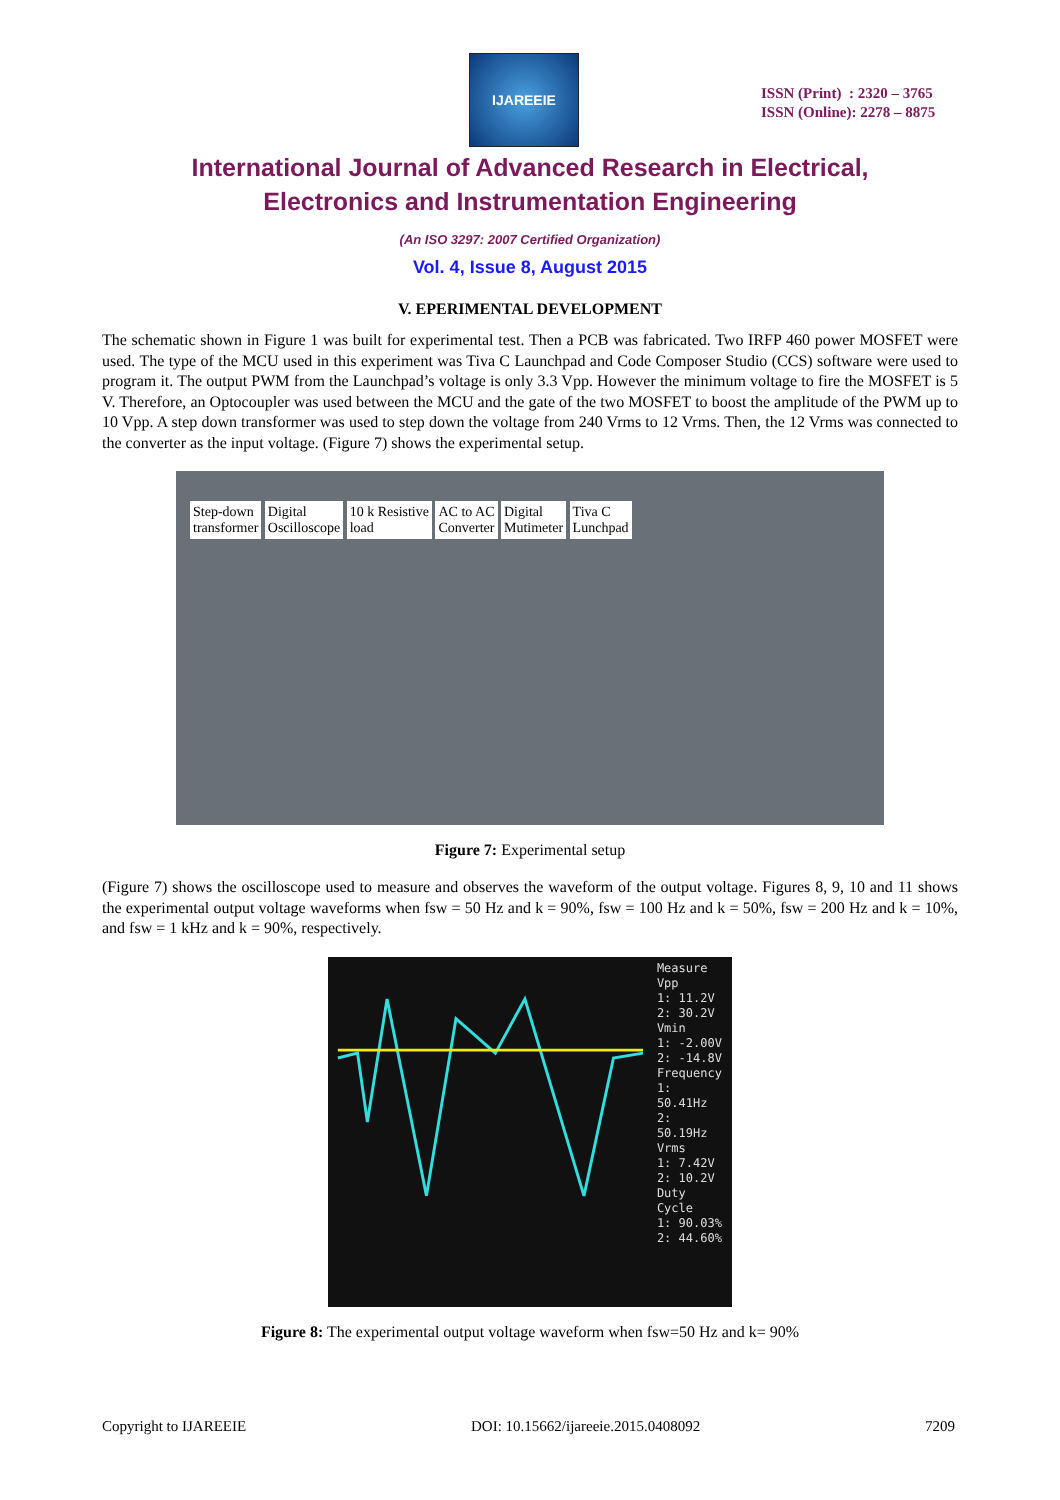IJAREEIE
ISSN (Print) : 2320 – 3765
ISSN (Online): 2278 – 8875
International Journal of Advanced Research in Electrical,
Electronics and Instrumentation Engineering
(An ISO 3297: 2007 Certified Organization)
Vol. 4, Issue 8, August 2015
V. EPERIMENTAL DEVELOPMENT
The schematic shown in Figure 1 was built for experimental test. Then a PCB was fabricated. Two IRFP 460 power MOSFET were used. The type of the MCU used in this experiment was Tiva C Launchpad and Code Composer Studio (CCS) software were used to program it. The output PWM from the Launchpad’s voltage is only 3.3 Vpp. However the minimum voltage to fire the MOSFET is 5 V. Therefore, an Optocoupler was used between the MCU and the gate of the two MOSFET to boost the amplitude of the PWM up to 10 Vpp. A step down transformer was used to step down the voltage from 240 Vrms to 12 Vrms. Then, the 12 Vrms was connected to the converter as the input voltage. (Figure 7) shows the experimental setup.
Step-down
transformer Digital
Oscilloscope 10 k Resistive
load AC to AC
Converter Digital
Mutimeter Tiva C
Lunchpad
Figure 7: Experimental setup
(Figure 7) shows the oscilloscope used to measure and observes the waveform of the output voltage. Figures 8, 9, 10 and 11 shows the experimental output voltage waveforms when fsw = 50 Hz and k = 90%, fsw = 100 Hz and k = 50%, fsw = 200 Hz and k = 10%, and fsw = 1 kHz and k = 90%, respectively.
Measure
Vpp
1: 11.2V
2: 30.2V
Vmin
1: -2.00V
2: -14.8V
Frequency
1: 50.41Hz
2: 50.19Hz
Vrms
1: 7.42V
2: 10.2V
Duty Cycle
1: 90.03%
2: 44.60%
Figure 8: The experimental output voltage waveform when fsw=50 Hz and k= 90%
Copyright to IJAREEIE DOI: 10.15662/ijareeie.2015.0408092 7209